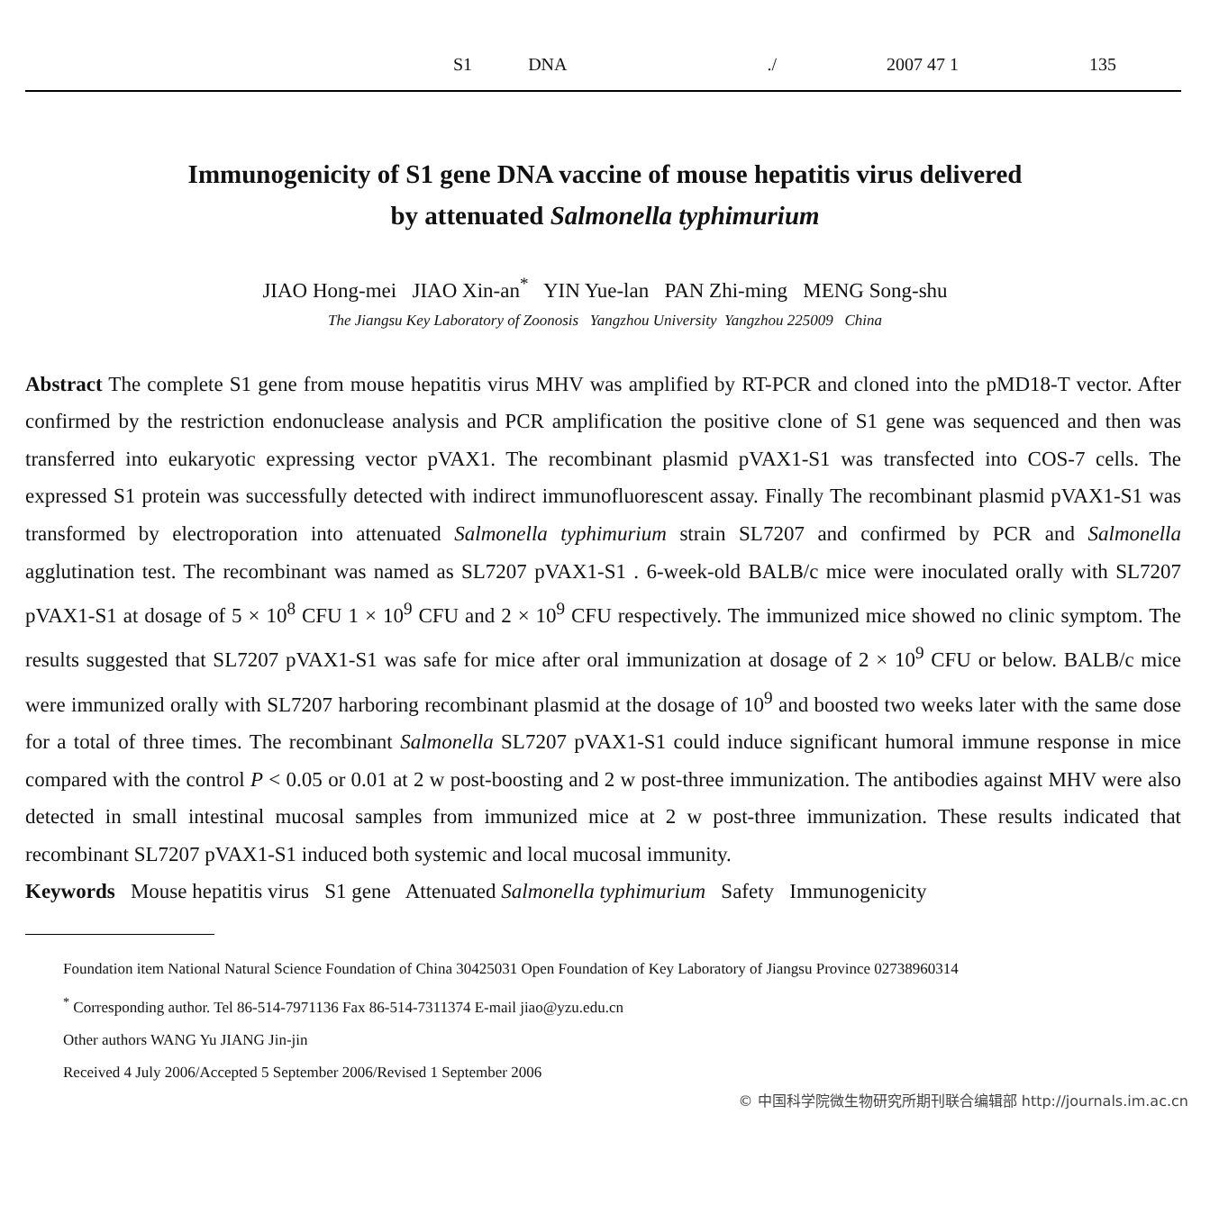S1 DNA./ 2007 47 1 135
Immunogenicity of S1 gene DNA vaccine of mouse hepatitis virus delivered
by attenuated Salmonella typhimurium
JIAO Hong-mei JIAO Xin-an<sup>*</sup> YIN Yue-lan PAN Zhi-ming MENG Song-shu
The Jiangsu Key Laboratory of Zoonosis Yangzhou University Yangzhou 225009 China
Abstract The complete S1 gene from mouse hepatitis virus MHV was amplified by RT-PCR and cloned into the pMD18-T vector. After confirmed by the restriction endonuclease analysis and PCR amplification the positive clone of S1 gene was sequenced and then was transferred into eukaryotic expressing vector pVAX1. The recombinant plasmid pVAX1-S1 was transfected into COS-7 cells. The expressed S1 protein was successfully detected with indirect immunofluorescent assay. Finally The recombinant plasmid pVAX1-S1 was transformed by electroporation into attenuated Salmonella typhimurium strain SL7207 and confirmed by PCR and Salmonella agglutination test. The recombinant was named as SL7207 pVAX1-S1 . 6-week-old BALB/c mice were inoculated orally with SL7207 pVAX1-S1 at dosage of 5 × 10<sup>8</sup> CFU 1 × 10<sup>9</sup> CFU and 2 × 10<sup>9</sup> CFU respectively. The immunized mice showed no clinic symptom. The results suggested that SL7207 pVAX1-S1 was safe for mice after oral immunization at dosage of 2 × 10<sup>9</sup> CFU or below. BALB/c mice were immunized orally with SL7207 harboring recombinant plasmid at the dosage of 10<sup>9</sup> and boosted two weeks later with the same dose for a total of three times. The recombinant Salmonella SL7207 pVAX1-S1 could induce significant humoral immune response in mice compared with the control P < 0.05 or 0.01 at 2 w post-boosting and 2 w post-three immunization. The antibodies against MHV were also detected in small intestinal mucosal samples from immunized mice at 2 w post-three immunization. These results indicated that recombinant SL7207 pVAX1-S1 induced both systemic and local mucosal immunity.
Keywords Mouse hepatitis virus S1 gene Attenuated Salmonella typhimurium Safety Immunogenicity
Foundation item National Natural Science Foundation of China 30425031 Open Foundation of Key Laboratory of Jiangsu Province 02738960314
<sup>*</sup> Corresponding author. Tel 86-514-7971136 Fax 86-514-7311374 E-mail jiao@yzu.edu.cn
Other authors WANG Yu JIANG Jin-jin
Received 4 July 2006/Accepted 5 September 2006/Revised 1 September 2006
© 中国科学院微生物研究所期刊联合编辑部 http://journals.im.ac.cn